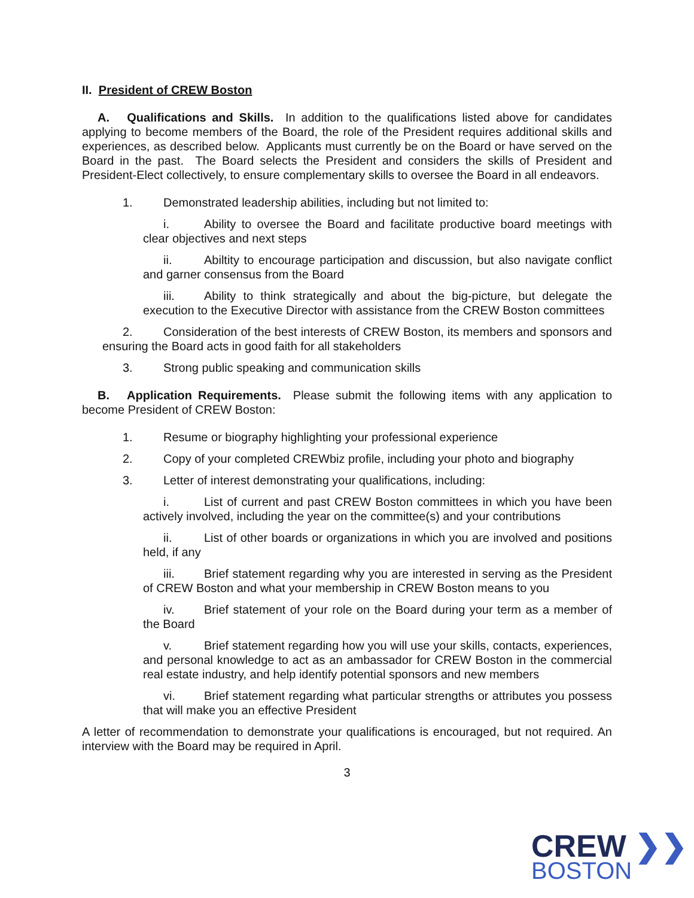II. President of CREW Boston
A. Qualifications and Skills. In addition to the qualifications listed above for candidates applying to become members of the Board, the role of the President requires additional skills and experiences, as described below. Applicants must currently be on the Board or have served on the Board in the past. The Board selects the President and considers the skills of President and President-Elect collectively, to ensure complementary skills to oversee the Board in all endeavors.
1. Demonstrated leadership abilities, including but not limited to:
i. Ability to oversee the Board and facilitate productive board meetings with clear objectives and next steps
ii. Abiltity to encourage participation and discussion, but also navigate conflict and garner consensus from the Board
iii. Ability to think strategically and about the big-picture, but delegate the execution to the Executive Director with assistance from the CREW Boston committees
2. Consideration of the best interests of CREW Boston, its members and sponsors and ensuring the Board acts in good faith for all stakeholders
3. Strong public speaking and communication skills
B. Application Requirements. Please submit the following items with any application to become President of CREW Boston:
1. Resume or biography highlighting your professional experience
2. Copy of your completed CREWbiz profile, including your photo and biography
3. Letter of interest demonstrating your qualifications, including:
i. List of current and past CREW Boston committees in which you have been actively involved, including the year on the committee(s) and your contributions
ii. List of other boards or organizations in which you are involved and positions held, if any
iii. Brief statement regarding why you are interested in serving as the President of CREW Boston and what your membership in CREW Boston means to you
iv. Brief statement of your role on the Board during your term as a member of the Board
v. Brief statement regarding how you will use your skills, contacts, experiences, and personal knowledge to act as an ambassador for CREW Boston in the commercial real estate industry, and help identify potential sponsors and new members
vi. Brief statement regarding what particular strengths or attributes you possess that will make you an effective President
A letter of recommendation to demonstrate your qualifications is encouraged, but not required. An interview with the Board may be required in April.
3
CREW ❯❯
BOSTON